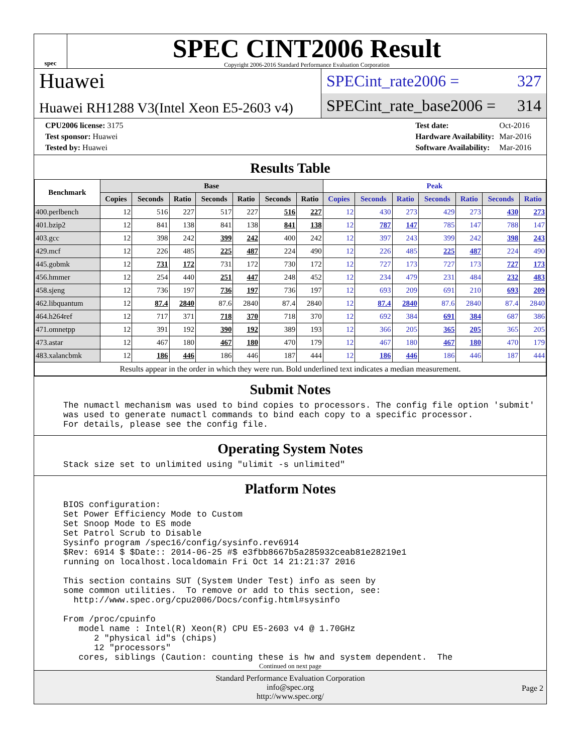spec
SPEC CINT2006 Result
Copyright 2006-2016 Standard Performance Evaluation Corporation
Huawei
Huawei RH1288 V3(Intel Xeon E5-2603 v4)
SPECint_rate2006 = 327
SPECint_rate_base2006 = 314
| CPU2006 license: 3175 |
| Test sponsor: Huawei |
| Tested by: Huawei |
| Test date: | Oct-2016 |
| Hardware Availability: | Mar-2016 |
| Software Availability: | Mar-2016 |
Results Table
| Benchmark | Base | | | | | | | Peak | | | | | | |
| --- | --- | --- | --- | --- | --- | --- | --- | --- | --- | --- | --- | --- | --- | --- |
| | Copies | Seconds | Ratio | Seconds | Ratio | Seconds | Ratio | Copies | Seconds | Ratio | Seconds | Ratio | Seconds | Ratio |
| 400.perlbench | 12 | 516 | 227 | 517 | 227 | 516 | 227 | 12 | 430 | 273 | 429 | 273 | 430 | 273 |
| 401.bzip2 | 12 | 841 | 138 | 841 | 138 | 841 | 138 | 12 | 787 | 147 | 785 | 147 | 788 | 147 |
| 403.gcc | 12 | 398 | 242 | 399 | 242 | 400 | 242 | 12 | 397 | 243 | 399 | 242 | 398 | 243 |
| 429.mcf | 12 | 226 | 485 | 225 | 487 | 224 | 490 | 12 | 226 | 485 | 225 | 487 | 224 | 490 |
| 445.gobmk | 12 | 731 | 172 | 731 | 172 | 730 | 172 | 12 | 727 | 173 | 727 | 173 | 727 | 173 |
| 456.hmmer | 12 | 254 | 440 | 251 | 447 | 248 | 452 | 12 | 234 | 479 | 231 | 484 | 232 | 483 |
| 458.sjeng | 12 | 736 | 197 | 736 | 197 | 736 | 197 | 12 | 693 | 209 | 691 | 210 | 693 | 209 |
| 462.libquantum | 12 | 87.4 | 2840 | 87.6 | 2840 | 87.4 | 2840 | 12 | 87.4 | 2840 | 87.6 | 2840 | 87.4 | 2840 |
| 464.h264ref | 12 | 717 | 371 | 718 | 370 | 718 | 370 | 12 | 692 | 384 | 691 | 384 | 687 | 386 |
| 471.omnetpp | 12 | 391 | 192 | 390 | 192 | 389 | 193 | 12 | 366 | 205 | 365 | 205 | 365 | 205 |
| 473.astar | 12 | 467 | 180 | 467 | 180 | 470 | 179 | 12 | 467 | 180 | 467 | 180 | 470 | 179 |
| 483.xalancbmk | 12 | 186 | 446 | 186 | 446 | 187 | 444 | 12 | 186 | 446 | 186 | 446 | 187 | 444 |
| Results appear in the order in which they were run. Bold underlined text indicates a median measurement. | | | | | | | | | | | | | | |
Submit Notes
The numactl mechanism was used to bind copies to processors. The config file option 'submit'
was used to generate numactl commands to bind each copy to a specific processor.
For details, please see the config file.
Operating System Notes
Stack size set to unlimited using "ulimit -s unlimited"
Platform Notes
BIOS configuration:
Set Power Efficiency Mode to Custom
Set Snoop Mode to ES mode
Set Patrol Scrub to Disable
Sysinfo program /spec16/config/sysinfo.rev6914
$Rev: 6914 $ $Date:: 2014-06-25 #$ e3fbb8667b5a285932ceab81e28219e1
running on localhost.localdomain Fri Oct 14 21:21:37 2016

This section contains SUT (System Under Test) info as seen by
some common utilities.  To remove or add to this section, see:
  http://www.spec.org/cpu2006/Docs/config.html#sysinfo

From /proc/cpuinfo
   model name : Intel(R) Xeon(R) CPU E5-2603 v4 @ 1.70GHz
      2 "physical id"s (chips)
      12 "processors"
   cores, siblings (Caution: counting these is hw and system dependent.  The
Continued on next page
Standard Performance Evaluation Corporation
info@spec.org
http://www.spec.org/
Page 2